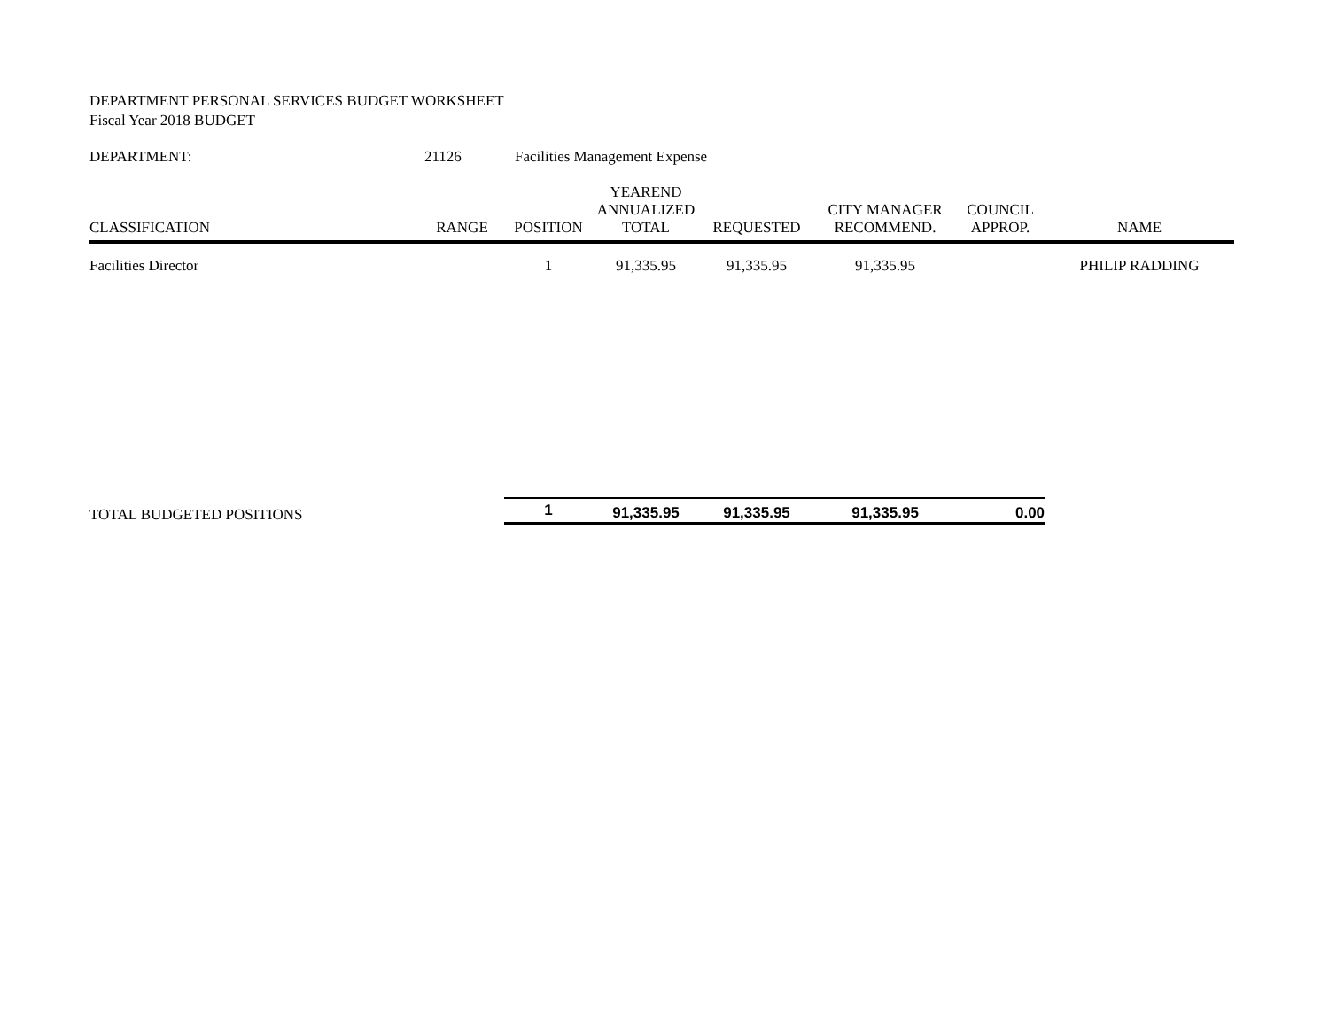DEPARTMENT PERSONAL SERVICES BUDGET WORKSHEET
Fiscal Year 2018 BUDGET
| DEPARTMENT: | 21126 | Facilities Management Expense | | | | | |
| CLASSIFICATION | RANGE | POSITION | YEAREND ANNUALIZED TOTAL | REQUESTED | CITY MANAGER RECOMMEND. | COUNCIL APPROP. | NAME |
| Facilities Director | | 1 | 91,335.95 | 91,335.95 | 91,335.95 | | PHILIP RADDING |
| TOTAL BUDGETED POSITIONS | | 1 | 91,335.95 | 91,335.95 | 91,335.95 | 0.00 | |